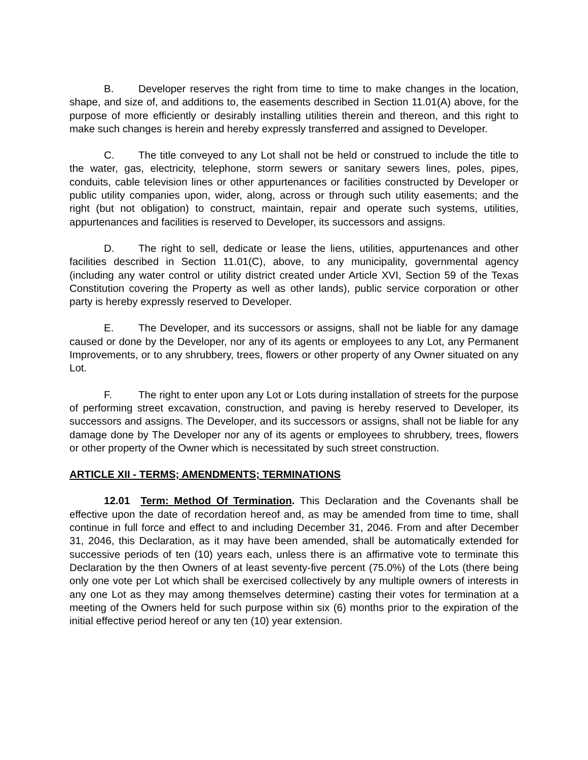B. Developer reserves the right from time to time to make changes in the location, shape, and size of, and additions to, the easements described in Section 11.01(A) above, for the purpose of more efficiently or desirably installing utilities therein and thereon, and this right to make such changes is herein and hereby expressly transferred and assigned to Developer.
C. The title conveyed to any Lot shall not be held or construed to include the title to the water, gas, electricity, telephone, storm sewers or sanitary sewers lines, poles, pipes, conduits, cable television lines or other appurtenances or facilities constructed by Developer or public utility companies upon, wider, along, across or through such utility easements; and the right (but not obligation) to construct, maintain, repair and operate such systems, utilities, appurtenances and facilities is reserved to Developer, its successors and assigns.
D. The right to sell, dedicate or lease the liens, utilities, appurtenances and other facilities described in Section 11.01(C), above, to any municipality, governmental agency (including any water control or utility district created under Article XVI, Section 59 of the Texas Constitution covering the Property as well as other lands), public service corporation or other party is hereby expressly reserved to Developer.
E. The Developer, and its successors or assigns, shall not be liable for any damage caused or done by the Developer, nor any of its agents or employees to any Lot, any Permanent Improvements, or to any shrubbery, trees, flowers or other property of any Owner situated on any Lot.
F. The right to enter upon any Lot or Lots during installation of streets for the purpose of performing street excavation, construction, and paving is hereby reserved to Developer, its successors and assigns. The Developer, and its successors or assigns, shall not be liable for any damage done by The Developer nor any of its agents or employees to shrubbery, trees, flowers or other property of the Owner which is necessitated by such street construction.
ARTICLE XII - TERMS; AMENDMENTS; TERMINATIONS
12.01 Term: Method Of Termination. This Declaration and the Covenants shall be effective upon the date of recordation hereof and, as may be amended from time to time, shall continue in full force and effect to and including December 31, 2046. From and after December 31, 2046, this Declaration, as it may have been amended, shall be automatically extended for successive periods of ten (10) years each, unless there is an affirmative vote to terminate this Declaration by the then Owners of at least seventy-five percent (75.0%) of the Lots (there being only one vote per Lot which shall be exercised collectively by any multiple owners of interests in any one Lot as they may among themselves determine) casting their votes for termination at a meeting of the Owners held for such purpose within six (6) months prior to the expiration of the initial effective period hereof or any ten (10) year extension.